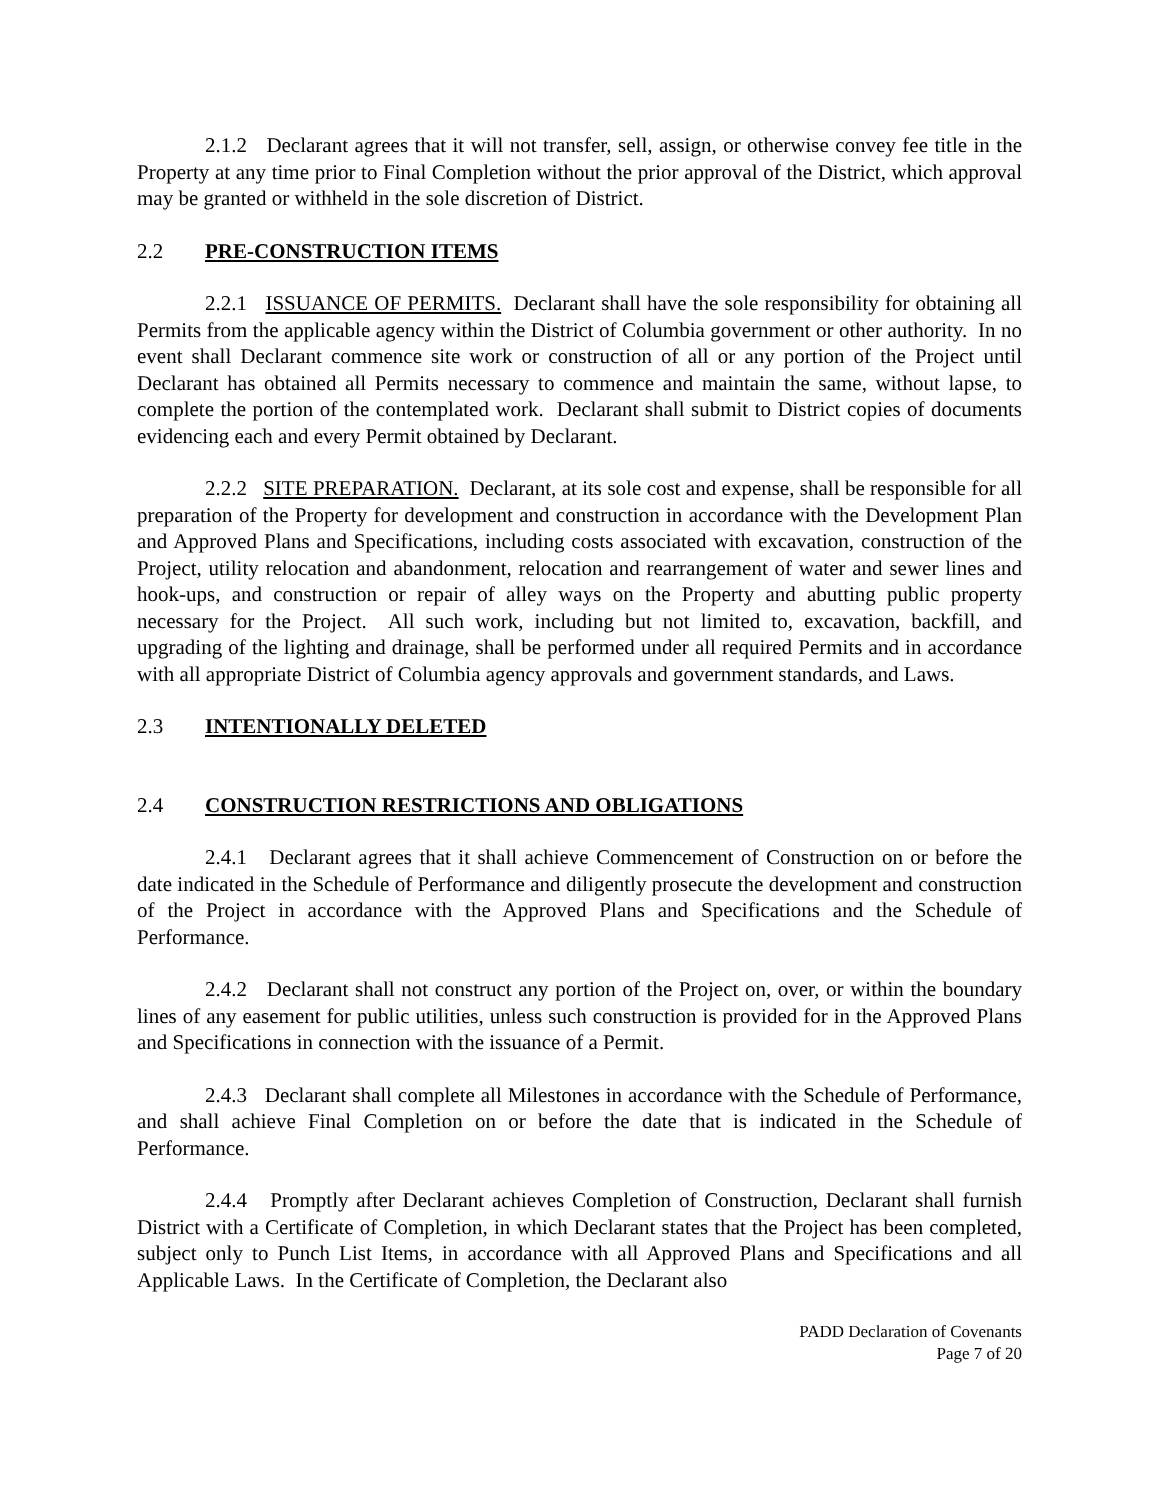2.1.2 Declarant agrees that it will not transfer, sell, assign, or otherwise convey fee title in the Property at any time prior to Final Completion without the prior approval of the District, which approval may be granted or withheld in the sole discretion of District.
2.2 PRE-CONSTRUCTION ITEMS
2.2.1 ISSUANCE OF PERMITS. Declarant shall have the sole responsibility for obtaining all Permits from the applicable agency within the District of Columbia government or other authority. In no event shall Declarant commence site work or construction of all or any portion of the Project until Declarant has obtained all Permits necessary to commence and maintain the same, without lapse, to complete the portion of the contemplated work. Declarant shall submit to District copies of documents evidencing each and every Permit obtained by Declarant.
2.2.2 SITE PREPARATION. Declarant, at its sole cost and expense, shall be responsible for all preparation of the Property for development and construction in accordance with the Development Plan and Approved Plans and Specifications, including costs associated with excavation, construction of the Project, utility relocation and abandonment, relocation and rearrangement of water and sewer lines and hook-ups, and construction or repair of alley ways on the Property and abutting public property necessary for the Project. All such work, including but not limited to, excavation, backfill, and upgrading of the lighting and drainage, shall be performed under all required Permits and in accordance with all appropriate District of Columbia agency approvals and government standards, and Laws.
2.3 INTENTIONALLY DELETED
2.4 CONSTRUCTION RESTRICTIONS AND OBLIGATIONS
2.4.1 Declarant agrees that it shall achieve Commencement of Construction on or before the date indicated in the Schedule of Performance and diligently prosecute the development and construction of the Project in accordance with the Approved Plans and Specifications and the Schedule of Performance.
2.4.2 Declarant shall not construct any portion of the Project on, over, or within the boundary lines of any easement for public utilities, unless such construction is provided for in the Approved Plans and Specifications in connection with the issuance of a Permit.
2.4.3 Declarant shall complete all Milestones in accordance with the Schedule of Performance, and shall achieve Final Completion on or before the date that is indicated in the Schedule of Performance.
2.4.4 Promptly after Declarant achieves Completion of Construction, Declarant shall furnish District with a Certificate of Completion, in which Declarant states that the Project has been completed, subject only to Punch List Items, in accordance with all Approved Plans and Specifications and all Applicable Laws. In the Certificate of Completion, the Declarant also
PADD Declaration of Covenants
Page 7 of 20